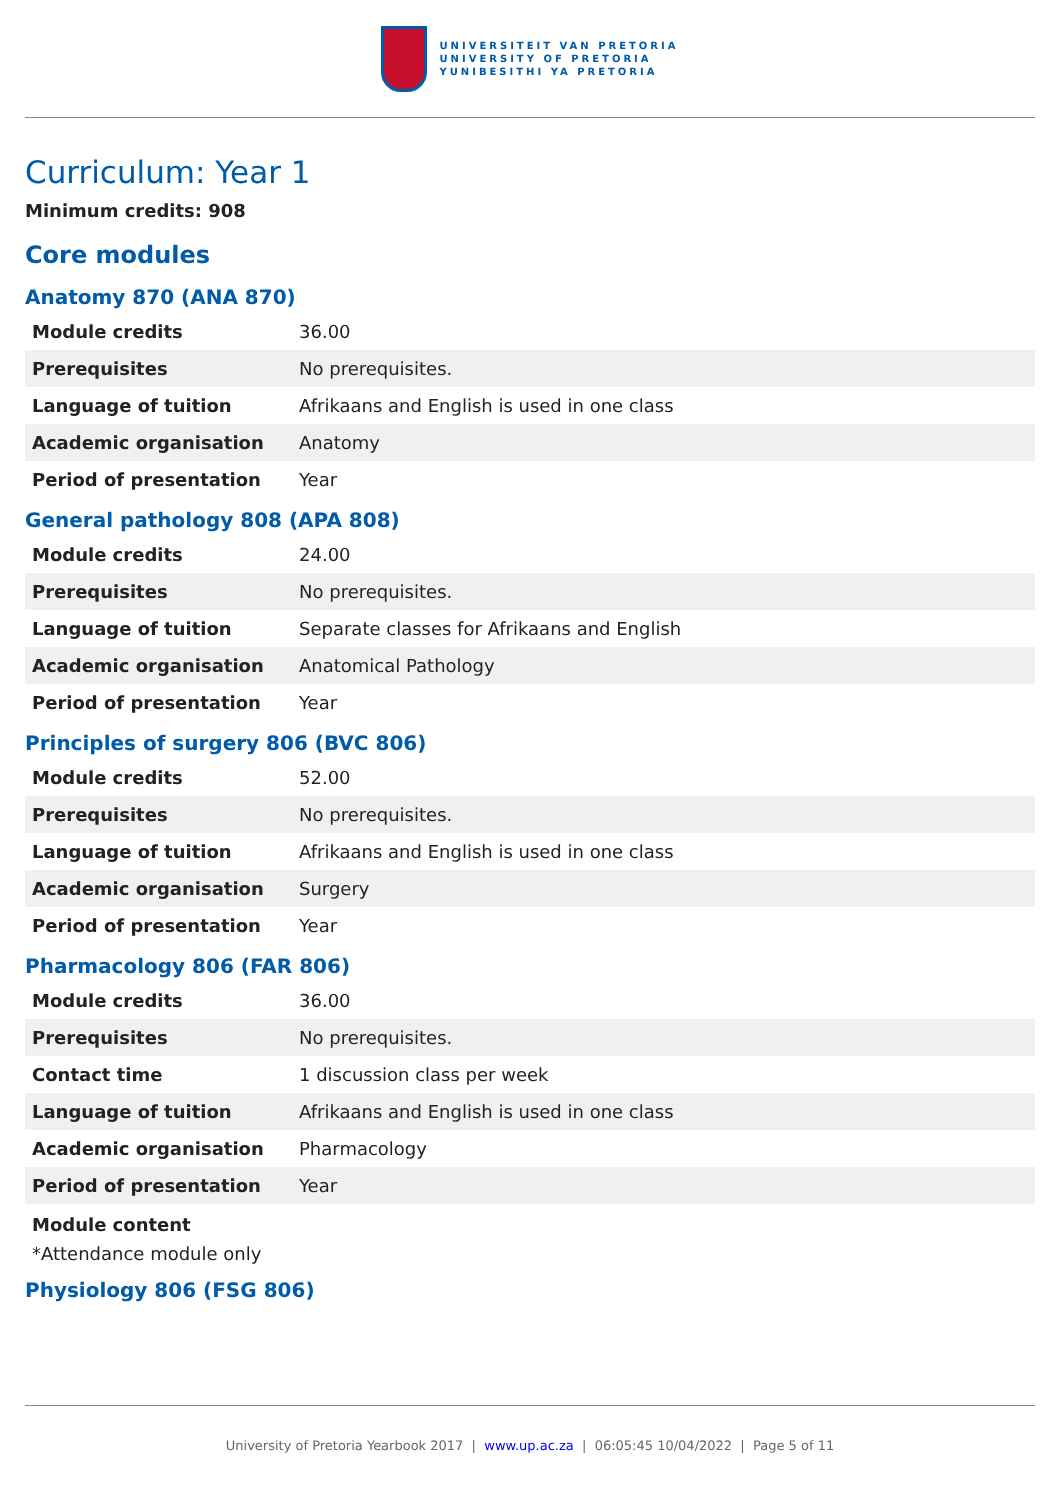UNIVERSITEIT VAN PRETORIA
UNIVERSITY OF PRETORIA
YUNIBESITHI YA PRETORIA
Curriculum: Year 1
Minimum credits: 908
Core modules
Anatomy 870 (ANA 870)
| Module credits | 36.00 |
| Prerequisites | No prerequisites. |
| Language of tuition | Afrikaans and English is used in one class |
| Academic organisation | Anatomy |
| Period of presentation | Year |
General pathology 808 (APA 808)
| Module credits | 24.00 |
| Prerequisites | No prerequisites. |
| Language of tuition | Separate classes for Afrikaans and English |
| Academic organisation | Anatomical Pathology |
| Period of presentation | Year |
Principles of surgery 806 (BVC 806)
| Module credits | 52.00 |
| Prerequisites | No prerequisites. |
| Language of tuition | Afrikaans and English is used in one class |
| Academic organisation | Surgery |
| Period of presentation | Year |
Pharmacology 806 (FAR 806)
| Module credits | 36.00 |
| Prerequisites | No prerequisites. |
| Contact time | 1 discussion class per week |
| Language of tuition | Afrikaans and English is used in one class |
| Academic organisation | Pharmacology |
| Period of presentation | Year |
Module content
*Attendance module only
Physiology 806 (FSG 806)
University of Pretoria Yearbook 2017 | www.up.ac.za | 06:05:45 10/04/2022 | Page 5 of 11